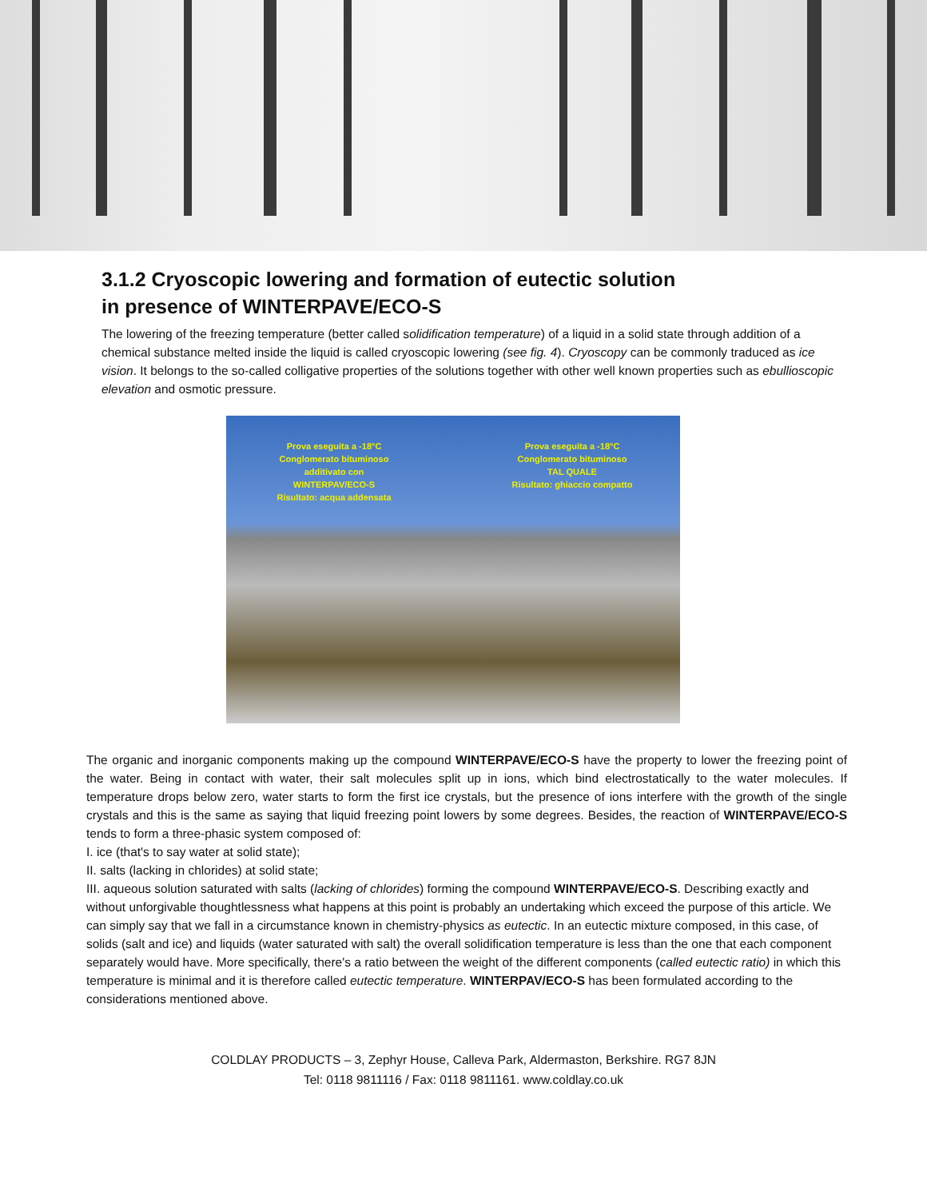3.1.2 Cryoscopic lowering and formation of eutectic solution
in presence of WINTERPAVE/ECO-S
The lowering of the freezing temperature (better called solidification temperature) of a liquid in a solid state through addition of a chemical substance melted inside the liquid is called cryoscopic lowering (see fig. 4). Cryoscopy can be commonly traduced as ice vision. It belongs to the so-called colligative properties of the solutions together with other well known properties such as ebullioscopic elevation and osmotic pressure.
Prova eseguita a -18°C
Conglomerato bituminoso
additivato con
WINTERPAV/ECO-S
Risultato: acqua addensata
Prova eseguita a -18°C
Conglomerato bituminoso
TAL QUALE
Risultato: ghiaccio compatto
The organic and inorganic components making up the compound WINTERPAVE/ECO-S have the property to lower the freezing point of the water. Being in contact with water, their salt molecules split up in ions, which bind electrostatically to the water molecules. If temperature drops below zero, water starts to form the first ice crystals, but the presence of ions interfere with the growth of the single crystals and this is the same as saying that liquid freezing point lowers by some degrees. Besides, the reaction of WINTERPAVE/ECO-S tends to form a three-phasic system composed of:
I. ice (that's to say water at solid state);
II. salts (lacking in chlorides) at solid state;
III. aqueous solution saturated with salts (lacking of chlorides) forming the compound WINTERPAVE/ECO-S. Describing exactly and without unforgivable thoughtlessness what happens at this point is probably an undertaking which exceed the purpose of this article. We can simply say that we fall in a circumstance known in chemistry-physics as eutectic. In an eutectic mixture composed, in this case, of solids (salt and ice) and liquids (water saturated with salt) the overall solidification temperature is less than the one that each component separately would have. More specifically, there's a ratio between the weight of the different components (called eutectic ratio) in which this temperature is minimal and it is therefore called eutectic temperature. WINTERPAV/ECO-S has been formulated according to the considerations mentioned above.
COLDLAY PRODUCTS – 3, Zephyr House, Calleva Park, Aldermaston, Berkshire. RG7 8JN
Tel: 0118 9811116 / Fax: 0118 9811161. www.coldlay.co.uk